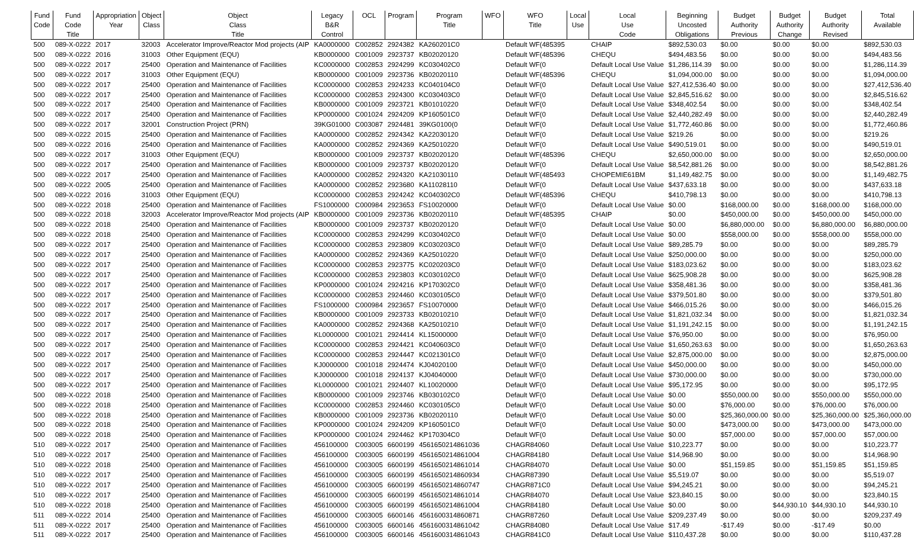| Fund | Fund | Appropriation | Object | Object | Legacy | OCL | Program | Program | WFO | WFO | Local | Local | Beginning | Budget | Budget | Budget | Total |
| --- | --- | --- | --- | --- | --- | --- | --- | --- | --- | --- | --- | --- | --- | --- | --- | --- | --- |
| Code | Code | Year | Class | Class | B&R | | | Title | | Title | Use | Use | Uncosted | Authority | Authority | Authority | Available |
| | Title | | | Title | Control | | | | | | | Code | Obligations | Previous | Change | Revised | |
| 500 | 089-X-0222 | 2017 | 32003 | Accelerator Improve/Reactor Mod projects (AIP | KA0000000 | C002852 | 2924382 | KA260201C0 | | Default WF(485395 | | CHAIP | $892,530.03 | $0.00 | $0.00 | $0.00 | $892,530.03 |
| 500 | 089-X-0222 | 2016 | 31003 | Other Equipment (EQU) | KB0000000 | C001009 | 2923737 | KB02020120 | | Default WF(485396 | | CHEQU | $494,483.56 | $0.00 | $0.00 | $0.00 | $494,483.56 |
| 500 | 089-X-0222 | 2017 | 25400 | Operation and Maintenance of Facilities | KC0000000 | C002853 | 2924299 | KC030402C0 | | Default WF(0 | | Default Local Use Value | $1,286,114.39 | $0.00 | $0.00 | $0.00 | $1,286,114.39 |
| 500 | 089-X-0222 | 2017 | 31003 | Other Equipment (EQU) | KB0000000 | C001009 | 2923736 | KB02020110 | | Default WF(485396 | | CHEQU | $1,094,000.00 | $0.00 | $0.00 | $0.00 | $1,094,000.00 |
| 500 | 089-X-0222 | 2017 | 25400 | Operation and Maintenance of Facilities | KC0000000 | C002853 | 2924233 | KC040104C0 | | Default WF(0 | | Default Local Use Value | $27,412,536.40 | $0.00 | $0.00 | $0.00 | $27,412,536.40 |
| 500 | 089-X-0222 | 2017 | 25400 | Operation and Maintenance of Facilities | KC0000000 | C002853 | 2924300 | KC030403C0 | | Default WF(0 | | Default Local Use Value | $2,845,516.62 | $0.00 | $0.00 | $0.00 | $2,845,516.62 |
| 500 | 089-X-0222 | 2017 | 25400 | Operation and Maintenance of Facilities | KB0000000 | C001009 | 2923721 | KB01010220 | | Default WF(0 | | Default Local Use Value | $348,402.54 | $0.00 | $0.00 | $0.00 | $348,402.54 |
| 500 | 089-X-0222 | 2017 | 25400 | Operation and Maintenance of Facilities | KP0000000 | C001024 | 2924209 | KP160501C0 | | Default WF(0 | | Default Local Use Value | $2,440,282.49 | $0.00 | $0.00 | $0.00 | $2,440,282.49 |
| 500 | 089-X-0222 | 2017 | 32001 | Construction Project (PRN) | 39KG01000 | C003087 | 2924481 | 39KG0100(0 | | Default WF(0 | | Default Local Use Value | $1,772,460.86 | $0.00 | $0.00 | $0.00 | $1,772,460.86 |
| 500 | 089-X-0222 | 2015 | 25400 | Operation and Maintenance of Facilities | KA0000000 | C002852 | 2924342 | KA22030120 | | Default WF(0 | | Default Local Use Value | $219.26 | $0.00 | $0.00 | $0.00 | $219.26 |
| 500 | 089-X-0222 | 2016 | 25400 | Operation and Maintenance of Facilities | KA0000000 | C002852 | 2924369 | KA25010220 | | Default WF(0 | | Default Local Use Value | $490,519.01 | $0.00 | $0.00 | $0.00 | $490,519.01 |
| 500 | 089-X-0222 | 2017 | 31003 | Other Equipment (EQU) | KB0000000 | C001009 | 2923737 | KB02020120 | | Default WF(485396 | | CHEQU | $2,650,000.00 | $0.00 | $0.00 | $0.00 | $2,650,000.00 |
| 500 | 089-X-0222 | 2017 | 25400 | Operation and Maintenance of Facilities | KB0000000 | C001009 | 2923737 | KB02020120 | | Default WF(0 | | Default Local Use Value | $8,542,881.26 | $0.00 | $0.00 | $0.00 | $8,542,881.26 |
| 500 | 089-X-0222 | 2017 | 25400 | Operation and Maintenance of Facilities | KA0000000 | C002852 | 2924320 | KA21030110 | | Default WF(485493 | | CHOPEMIE61BM | $1,149,482.75 | $0.00 | $0.00 | $0.00 | $1,149,482.75 |
| 500 | 089-X-0222 | 2005 | 25400 | Operation and Maintenance of Facilities | KA0000000 | C002852 | 2923680 | KA11028110 | | Default WF(0 | | Default Local Use Value | $437,633.18 | $0.00 | $0.00 | $0.00 | $437,633.18 |
| 500 | 089-X-0222 | 2016 | 31003 | Other Equipment (EQU) | KC0000000 | C002853 | 2924242 | KC040302C0 | | Default WF(485396 | | CHEQU | $410,798.13 | $0.00 | $0.00 | $0.00 | $410,798.13 |
| 500 | 089-X-0222 | 2018 | 25400 | Operation and Maintenance of Facilities | FS1000000 | C000984 | 2923653 | FS10020000 | | Default WF(0 | | Default Local Use Value | $0.00 | $168,000.00 | $0.00 | $168,000.00 | $168,000.00 |
| 500 | 089-X-0222 | 2018 | 32003 | Accelerator Improve/Reactor Mod projects (AIP | KB0000000 | C001009 | 2923736 | KB02020110 | | Default WF(485395 | | CHAIP | $0.00 | $450,000.00 | $0.00 | $450,000.00 | $450,000.00 |
| 500 | 089-X-0222 | 2018 | 25400 | Operation and Maintenance of Facilities | KB0000000 | C001009 | 2923737 | KB02020120 | | Default WF(0 | | Default Local Use Value | $0.00 | $6,880,000.00 | $0.00 | $6,880,000.00 | $6,880,000.00 |
| 500 | 089-X-0222 | 2018 | 25400 | Operation and Maintenance of Facilities | KC0000000 | C002853 | 2924299 | KC030402C0 | | Default WF(0 | | Default Local Use Value | $0.00 | $558,000.00 | $0.00 | $558,000.00 | $558,000.00 |
| 500 | 089-X-0222 | 2017 | 25400 | Operation and Maintenance of Facilities | KC0000000 | C002853 | 2923809 | KC030203C0 | | Default WF(0 | | Default Local Use Value | $89,285.79 | $0.00 | $0.00 | $0.00 | $89,285.79 |
| 500 | 089-X-0222 | 2017 | 25400 | Operation and Maintenance of Facilities | KA0000000 | C002852 | 2924369 | KA25010220 | | Default WF(0 | | Default Local Use Value | $250,000.00 | $0.00 | $0.00 | $0.00 | $250,000.00 |
| 500 | 089-X-0222 | 2017 | 25400 | Operation and Maintenance of Facilities | KC0000000 | C002853 | 2923775 | KC020203C0 | | Default WF(0 | | Default Local Use Value | $183,023.62 | $0.00 | $0.00 | $0.00 | $183,023.62 |
| 500 | 089-X-0222 | 2017 | 25400 | Operation and Maintenance of Facilities | KC0000000 | C002853 | 2923803 | KC030102C0 | | Default WF(0 | | Default Local Use Value | $625,908.28 | $0.00 | $0.00 | $0.00 | $625,908.28 |
| 500 | 089-X-0222 | 2017 | 25400 | Operation and Maintenance of Facilities | KP0000000 | C001024 | 2924216 | KP170302C0 | | Default WF(0 | | Default Local Use Value | $358,481.36 | $0.00 | $0.00 | $0.00 | $358,481.36 |
| 500 | 089-X-0222 | 2017 | 25400 | Operation and Maintenance of Facilities | KC0000000 | C002853 | 2924460 | KC030105C0 | | Default WF(0 | | Default Local Use Value | $379,501.80 | $0.00 | $0.00 | $0.00 | $379,501.80 |
| 500 | 089-X-0222 | 2017 | 25400 | Operation and Maintenance of Facilities | FS1000000 | C000984 | 2923657 | FS10070000 | | Default WF(0 | | Default Local Use Value | $466,015.26 | $0.00 | $0.00 | $0.00 | $466,015.26 |
| 500 | 089-X-0222 | 2017 | 25400 | Operation and Maintenance of Facilities | KB0000000 | C001009 | 2923733 | KB02010210 | | Default WF(0 | | Default Local Use Value | $1,821,032.34 | $0.00 | $0.00 | $0.00 | $1,821,032.34 |
| 500 | 089-X-0222 | 2017 | 25400 | Operation and Maintenance of Facilities | KA0000000 | C002852 | 2924368 | KA25010210 | | Default WF(0 | | Default Local Use Value | $1,191,242.15 | $0.00 | $0.00 | $0.00 | $1,191,242.15 |
| 500 | 089-X-0222 | 2017 | 25400 | Operation and Maintenance of Facilities | KL0000000 | C001021 | 2924414 | KL15000000 | | Default WF(0 | | Default Local Use Value | $76,950.00 | $0.00 | $0.00 | $0.00 | $76,950.00 |
| 500 | 089-X-0222 | 2017 | 25400 | Operation and Maintenance of Facilities | KC0000000 | C002853 | 2924421 | KC040603C0 | | Default WF(0 | | Default Local Use Value | $1,650,263.63 | $0.00 | $0.00 | $0.00 | $1,650,263.63 |
| 500 | 089-X-0222 | 2017 | 25400 | Operation and Maintenance of Facilities | KC0000000 | C002853 | 2924447 | KC021301C0 | | Default WF(0 | | Default Local Use Value | $2,875,000.00 | $0.00 | $0.00 | $0.00 | $2,875,000.00 |
| 500 | 089-X-0222 | 2017 | 25400 | Operation and Maintenance of Facilities | KJ0000000 | C001018 | 2924474 | KJ04020100 | | Default WF(0 | | Default Local Use Value | $450,000.00 | $0.00 | $0.00 | $0.00 | $450,000.00 |
| 500 | 089-X-0222 | 2017 | 25400 | Operation and Maintenance of Facilities | KJ0000000 | C001018 | 2924137 | KJ04040000 | | Default WF(0 | | Default Local Use Value | $730,000.00 | $0.00 | $0.00 | $0.00 | $730,000.00 |
| 500 | 089-X-0222 | 2017 | 25400 | Operation and Maintenance of Facilities | KL0000000 | C001021 | 2924407 | KL10020000 | | Default WF(0 | | Default Local Use Value | $95,172.95 | $0.00 | $0.00 | $0.00 | $95,172.95 |
| 500 | 089-X-0222 | 2018 | 25400 | Operation and Maintenance of Facilities | KB0000000 | C001009 | 2923746 | KB030102C0 | | Default WF(0 | | Default Local Use Value | $0.00 | $550,000.00 | $0.00 | $550,000.00 | $550,000.00 |
| 500 | 089-X-0222 | 2018 | 25400 | Operation and Maintenance of Facilities | KC0000000 | C002853 | 2924460 | KC030105C0 | | Default WF(0 | | Default Local Use Value | $0.00 | $76,000.00 | $0.00 | $76,000.00 | $76,000.00 |
| 500 | 089-X-0222 | 2018 | 25400 | Operation and Maintenance of Facilities | KB0000000 | C001009 | 2923736 | KB02020110 | | Default WF(0 | | Default Local Use Value | $0.00 | $25,360,000.00 | $0.00 | $25,360,000.00 | $25,360,000.00 |
| 500 | 089-X-0222 | 2018 | 25400 | Operation and Maintenance of Facilities | KP0000000 | C001024 | 2924209 | KP160501C0 | | Default WF(0 | | Default Local Use Value | $0.00 | $473,000.00 | $0.00 | $473,000.00 | $473,000.00 |
| 500 | 089-X-0222 | 2018 | 25400 | Operation and Maintenance of Facilities | KP0000000 | C001024 | 2924462 | KP170304C0 | | Default WF(0 | | Default Local Use Value | $0.00 | $57,000.00 | $0.00 | $57,000.00 | $57,000.00 |
| 510 | 089-X-0222 | 2017 | 25400 | Operation and Maintenance of Facilities | 456100000 | C003005 | 6600199 | 4561650214861036 | | CHAGR84060 | | Default Local Use Value | $10,223.77 | $0.00 | $0.00 | $0.00 | $10,223.77 |
| 510 | 089-X-0222 | 2017 | 25400 | Operation and Maintenance of Facilities | 456100000 | C003005 | 6600199 | 4561650214861004 | | CHAGR84180 | | Default Local Use Value | $14,968.90 | $0.00 | $0.00 | $0.00 | $14,968.90 |
| 510 | 089-X-0222 | 2018 | 25400 | Operation and Maintenance of Facilities | 456100000 | C003005 | 6600199 | 4561650214861014 | | CHAGR84070 | | Default Local Use Value | $0.00 | $51,159.85 | $0.00 | $51,159.85 | $51,159.85 |
| 510 | 089-X-0222 | 2017 | 25400 | Operation and Maintenance of Facilities | 456100000 | C003005 | 6600199 | 4561650214860934 | | CHAGR87390 | | Default Local Use Value | $5,519.07 | $0.00 | $0.00 | $0.00 | $5,519.07 |
| 510 | 089-X-0222 | 2017 | 25400 | Operation and Maintenance of Facilities | 456100000 | C003005 | 6600199 | 4561650214860747 | | CHAGR871C0 | | Default Local Use Value | $94,245.21 | $0.00 | $0.00 | $0.00 | $94,245.21 |
| 510 | 089-X-0222 | 2017 | 25400 | Operation and Maintenance of Facilities | 456100000 | C003005 | 6600199 | 4561650214861014 | | CHAGR84070 | | Default Local Use Value | $23,840.15 | $0.00 | $0.00 | $0.00 | $23,840.15 |
| 510 | 089-X-0222 | 2018 | 25400 | Operation and Maintenance of Facilities | 456100000 | C003005 | 6600199 | 4561650214861004 | | CHAGR84180 | | Default Local Use Value | $0.00 | $0.00 | $44,930.10 | $44,930.10 | $44,930.10 |
| 511 | 089-X-0222 | 2014 | 25400 | Operation and Maintenance of Facilities | 456100000 | C003005 | 6600146 | 4561600314860871 | | CHAGR87260 | | Default Local Use Value | $209,237.49 | $0.00 | $0.00 | $0.00 | $209,237.49 |
| 511 | 089-X-0222 | 2017 | 25400 | Operation and Maintenance of Facilities | 456100000 | C003005 | 6600146 | 4561600314861042 | | CHAGR84080 | | Default Local Use Value | $17.49 | -$17.49 | $0.00 | -$17.49 | $0.00 |
| 511 | 089-X-0222 | 2017 | 25400 | Operation and Maintenance of Facilities | 456100000 | C003005 | 6600146 | 4561600314861043 | | CHAGR841C0 | | Default Local Use Value | $110,437.28 | $0.00 | $0.00 | $0.00 | $110,437.28 |